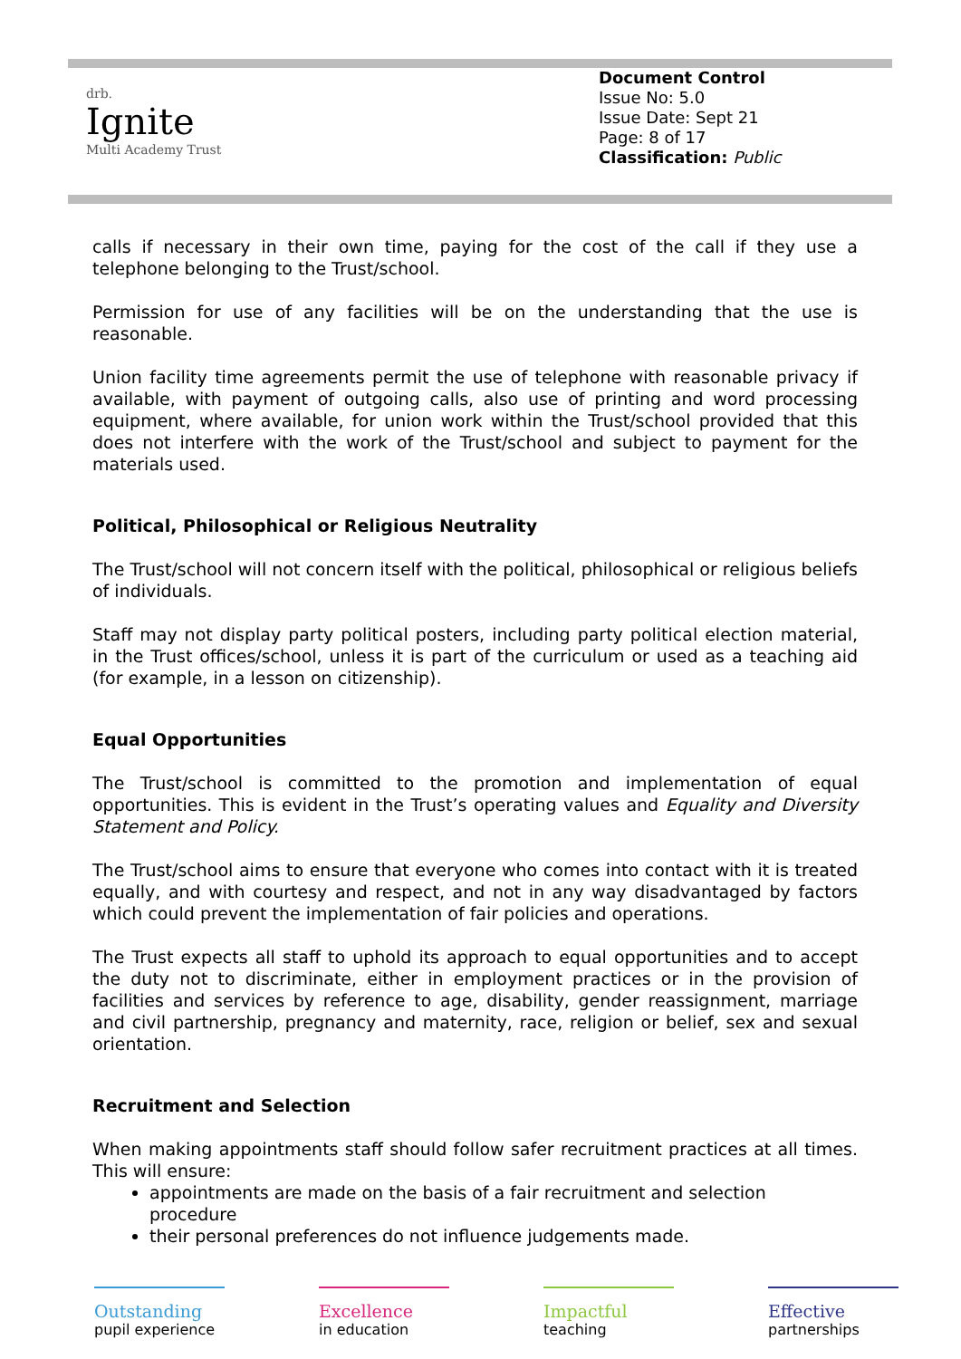drb.
Ignite
Multi Academy Trust
Document Control
Issue No: 5.0
Issue Date: Sept 21
Page: 8 of 17
Classification: Public
calls if necessary in their own time, paying for the cost of the call if they use a telephone belonging to the Trust/school.
Permission for use of any facilities will be on the understanding that the use is reasonable.
Union facility time agreements permit the use of telephone with reasonable privacy if available, with payment of outgoing calls, also use of printing and word processing equipment, where available, for union work within the Trust/school provided that this does not interfere with the work of the Trust/school and subject to payment for the materials used.
Political, Philosophical or Religious Neutrality
The Trust/school will not concern itself with the political, philosophical or religious beliefs of individuals.
Staff may not display party political posters, including party political election material, in the Trust offices/school, unless it is part of the curriculum or used as a teaching aid (for example, in a lesson on citizenship).
Equal Opportunities
The Trust/school is committed to the promotion and implementation of equal opportunities. This is evident in the Trust’s operating values and Equality and Diversity Statement and Policy.
The Trust/school aims to ensure that everyone who comes into contact with it is treated equally, and with courtesy and respect, and not in any way disadvantaged by factors which could prevent the implementation of fair policies and operations.
The Trust expects all staff to uphold its approach to equal opportunities and to accept the duty not to discriminate, either in employment practices or in the provision of facilities and services by reference to age, disability, gender reassignment, marriage and civil partnership, pregnancy and maternity, race, religion or belief, sex and sexual orientation.
Recruitment and Selection
When making appointments staff should follow safer recruitment practices at all times. This will ensure:
appointments are made on the basis of a fair recruitment and selection procedure
their personal preferences do not influence judgements made.
Outstanding
pupil experience
Excellence
in education
Impactful
teaching
Effective
partnerships